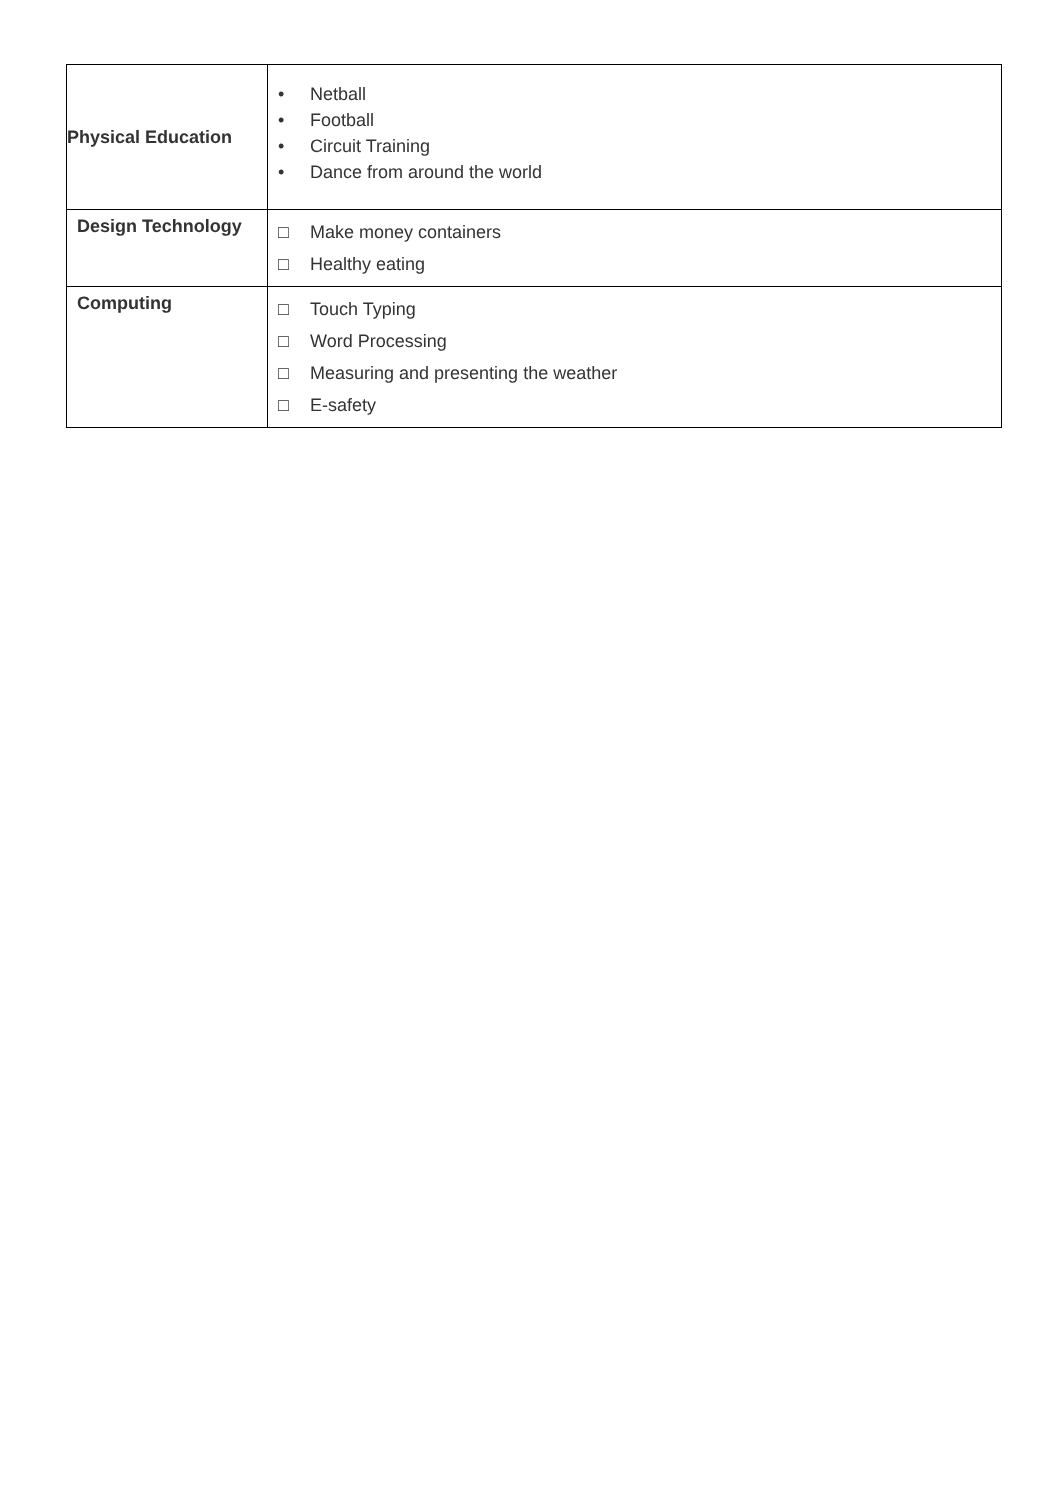| Physical Education | • Netball • Football • Circuit Training • Dance from around the world |
| Design Technology | □ Make money containers □ Healthy eating |
| Computing | □ Touch Typing □ Word Processing □ Measuring and presenting the weather □ E-safety |